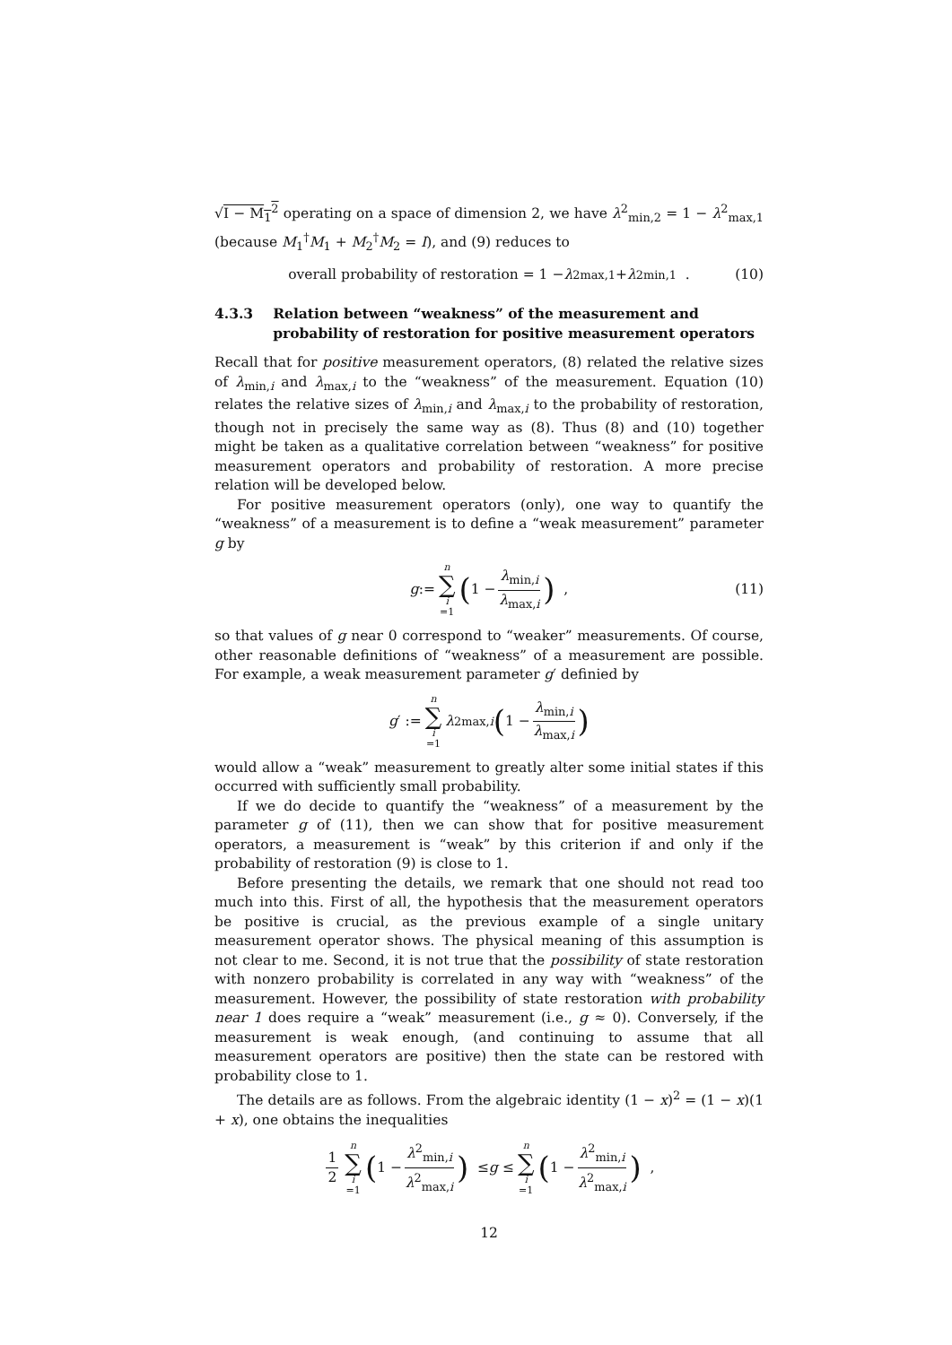√I − M<sub>1</sub><sup>2</sup> operating on a space of dimension 2, we have λ<sup>2</sup><sub>min,2</sub> = 1 − λ<sup>2</sup><sub>max,1</sub> (because M<sub>1</sub><sup>†</sup>M<sub>1</sub> + M<sub>2</sub><sup>†</sup>M<sub>2</sub> = I), and (9) reduces to
overall probability of restoration = 1 − λ<sup>2</sup><sub>max,1</sub> + λ<sup>2</sup><sub>min,1</sub> . (10)
4.3.3 Relation between “weakness” of the measurement and probability of restoration for positive measurement operators
Recall that for positive measurement operators, (8) related the relative sizes of λ<sub>min,i</sub> and λ<sub>max,i</sub> to the “weakness” of the measurement. Equation (10) relates the relative sizes of λ<sub>min,i</sub> and λ<sub>max,i</sub> to the probability of restoration, though not in precisely the same way as (8). Thus (8) and (10) together might be taken as a qualitative correlation between “weakness” for positive measurement operators and probability of restoration. A more precise relation will be developed below.
For positive measurement operators (only), one way to quantify the “weakness” of a measurement is to define a “weak measurement” parameter g by
g := n ∑ i =1 (1 − λ<sub>min,i</sub> λ<sub>max,i</sub>) , (11)
so that values of g near 0 correspond to “weaker” measurements. Of course, other reasonable definitions of “weakness” of a measurement are possible. For example, a weak measurement parameter g′ definied by
g ′ := n ∑ i =1 λ<sup>2</sup><sub>max,i</sub> (1 − λ<sub>min,i</sub> λ<sub>max,i</sub>)
would allow a “weak” measurement to greatly alter some initial states if this occurred with sufficiently small probability.
If we do decide to quantify the “weakness” of a measurement by the parameter g of (11), then we can show that for positive measurement operators, a measurement is “weak” by this criterion if and only if the probability of restoration (9) is close to 1.
Before presenting the details, we remark that one should not read too much into this. First of all, the hypothesis that the measurement operators be positive is crucial, as the previous example of a single unitary measurement operator shows. The physical meaning of this assumption is not clear to me. Second, it is not true that the possibility of state restoration with nonzero probability is correlated in any way with “weakness” of the measurement. However, the possibility of state restoration with probability near 1 does require a “weak” measurement (i.e., g ≈ 0). Conversely, if the measurement is weak enough, (and continuing to assume that all measurement operators are positive) then the state can be restored with probability close to 1.
The details are as follows. From the algebraic identity (1 − x)<sup>2</sup> = (1 − x)(1 + x), one obtains the inequalities
1 2 n ∑ i =1 (1 − λ<sup>2</sup><sub>min,i</sub> λ<sup>2</sup><sub>max,i</sub>) ≤ g ≤ n ∑ i =1 (1 − λ<sup>2</sup><sub>min,i</sub> λ<sup>2</sup><sub>max,i</sub>) ,
12